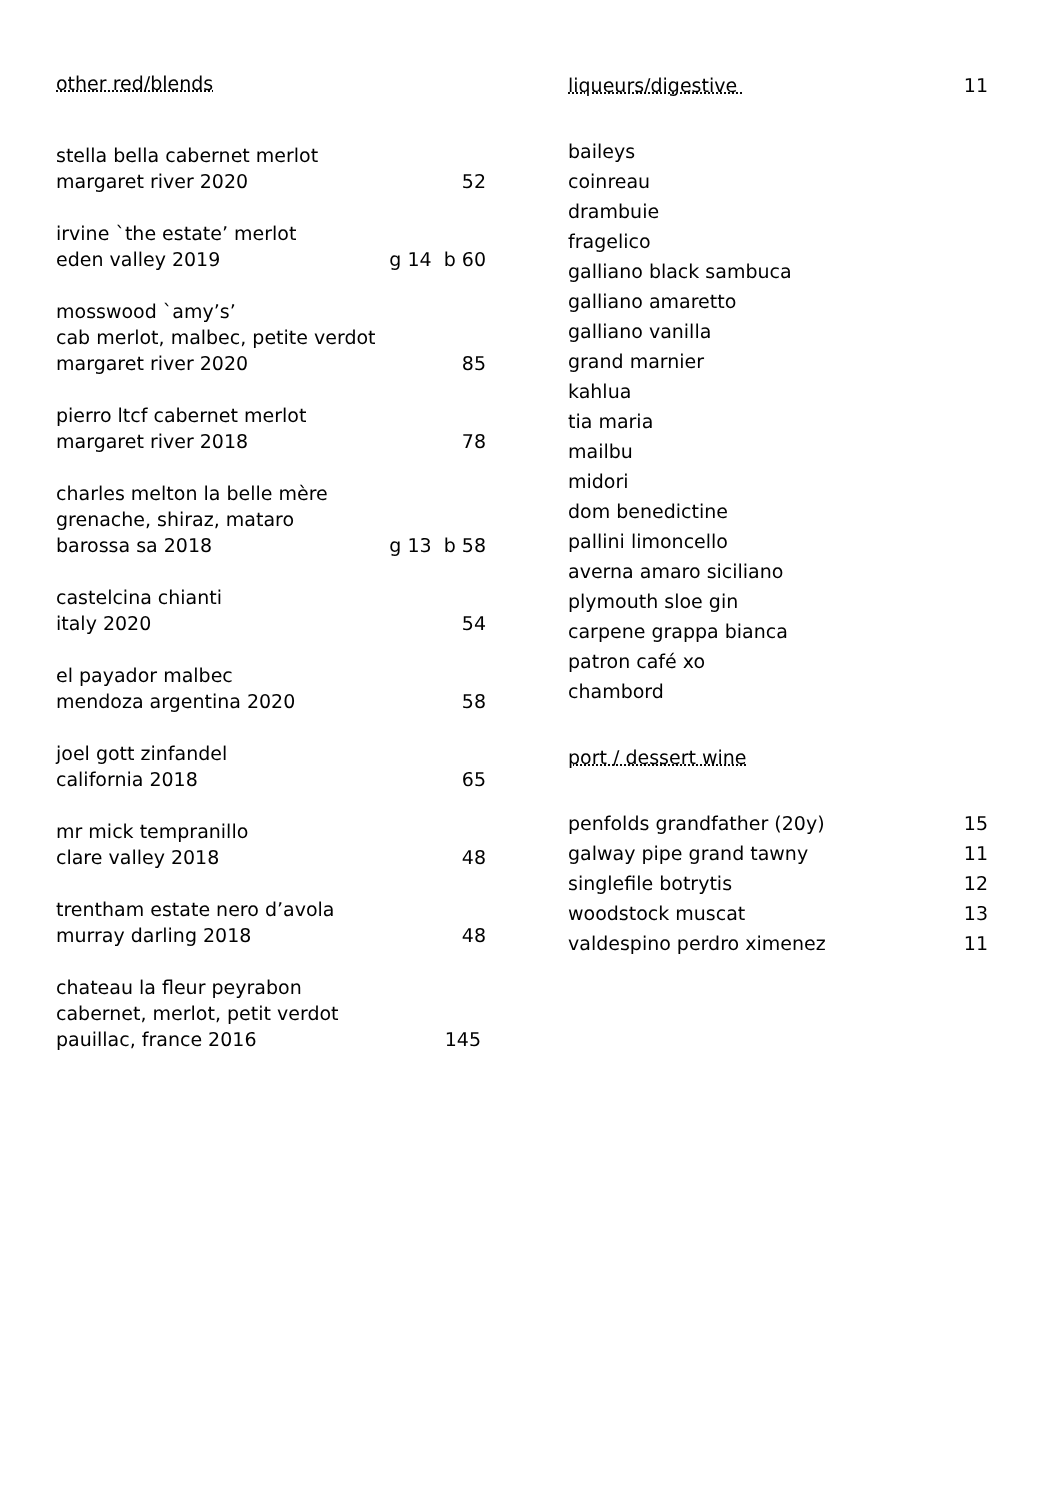other red/blends
stella bella cabernet merlot
margaret river 2020 52
irvine `the estate’ merlot
eden valley 2019 g 14 b 60
mosswood `amy’s’
cab merlot, malbec, petite verdot
margaret river 2020 85
pierro ltcf cabernet merlot
margaret river 2018 78
charles melton la belle mère
grenache, shiraz, mataro
barossa sa 2018 g 13 b 58
castelcina chianti
italy 2020 54
el payador malbec
mendoza argentina 2020 58
joel gott zinfandel
california 2018 65
mr mick tempranillo
clare valley 2018 48
trentham estate nero d’avola
murray darling 2018 48
chateau la fleur peyrabon
cabernet, merlot, petit verdot
pauillac, france 2016 145
liqueurs/digestive 11
baileys
coinreau
drambuie
fragelico
galliano black sambuca
galliano amaretto
galliano vanilla
grand marnier
kahlua
tia maria
mailbu
midori
dom benedictine
pallini limoncello
averna amaro siciliano
plymouth sloe gin
carpene grappa bianca
patron café xo
chambord
port / dessert wine
penfolds grandfather (20y) 15
galway pipe grand tawny 11
singlefile botrytis 12
woodstock muscat 13
valdespino perdro ximenez 11